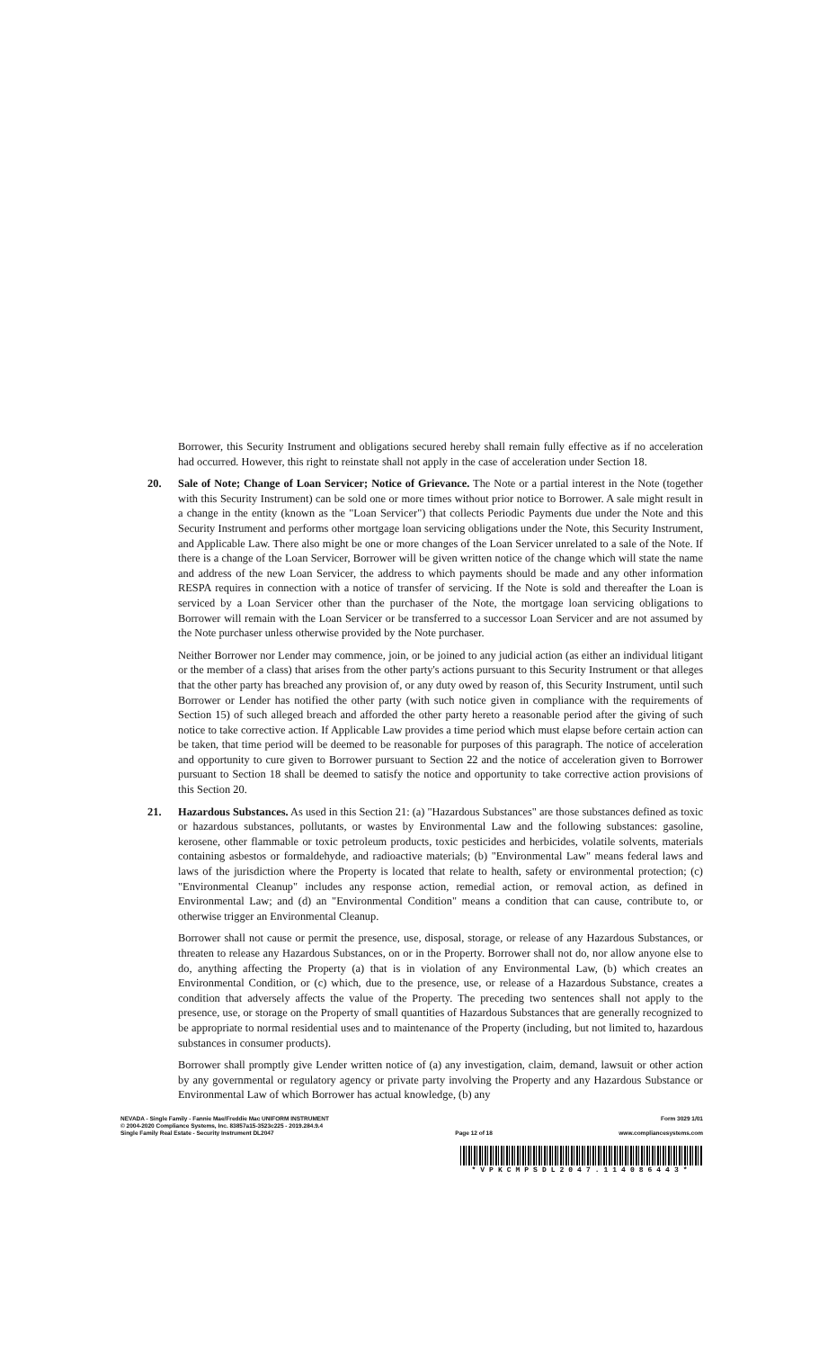Borrower, this Security Instrument and obligations secured hereby shall remain fully effective as if no acceleration had occurred. However, this right to reinstate shall not apply in the case of acceleration under Section 18.
20. Sale of Note; Change of Loan Servicer; Notice of Grievance. The Note or a partial interest in the Note (together with this Security Instrument) can be sold one or more times without prior notice to Borrower. A sale might result in a change in the entity (known as the "Loan Servicer") that collects Periodic Payments due under the Note and this Security Instrument and performs other mortgage loan servicing obligations under the Note, this Security Instrument, and Applicable Law. There also might be one or more changes of the Loan Servicer unrelated to a sale of the Note. If there is a change of the Loan Servicer, Borrower will be given written notice of the change which will state the name and address of the new Loan Servicer, the address to which payments should be made and any other information RESPA requires in connection with a notice of transfer of servicing. If the Note is sold and thereafter the Loan is serviced by a Loan Servicer other than the purchaser of the Note, the mortgage loan servicing obligations to Borrower will remain with the Loan Servicer or be transferred to a successor Loan Servicer and are not assumed by the Note purchaser unless otherwise provided by the Note purchaser.
Neither Borrower nor Lender may commence, join, or be joined to any judicial action (as either an individual litigant or the member of a class) that arises from the other party's actions pursuant to this Security Instrument or that alleges that the other party has breached any provision of, or any duty owed by reason of, this Security Instrument, until such Borrower or Lender has notified the other party (with such notice given in compliance with the requirements of Section 15) of such alleged breach and afforded the other party hereto a reasonable period after the giving of such notice to take corrective action. If Applicable Law provides a time period which must elapse before certain action can be taken, that time period will be deemed to be reasonable for purposes of this paragraph. The notice of acceleration and opportunity to cure given to Borrower pursuant to Section 22 and the notice of acceleration given to Borrower pursuant to Section 18 shall be deemed to satisfy the notice and opportunity to take corrective action provisions of this Section 20.
21. Hazardous Substances. As used in this Section 21: (a) "Hazardous Substances" are those substances defined as toxic or hazardous substances, pollutants, or wastes by Environmental Law and the following substances: gasoline, kerosene, other flammable or toxic petroleum products, toxic pesticides and herbicides, volatile solvents, materials containing asbestos or formaldehyde, and radioactive materials; (b) "Environmental Law" means federal laws and laws of the jurisdiction where the Property is located that relate to health, safety or environmental protection; (c) "Environmental Cleanup" includes any response action, remedial action, or removal action, as defined in Environmental Law; and (d) an "Environmental Condition" means a condition that can cause, contribute to, or otherwise trigger an Environmental Cleanup.
Borrower shall not cause or permit the presence, use, disposal, storage, or release of any Hazardous Substances, or threaten to release any Hazardous Substances, on or in the Property. Borrower shall not do, nor allow anyone else to do, anything affecting the Property (a) that is in violation of any Environmental Law, (b) which creates an Environmental Condition, or (c) which, due to the presence, use, or release of a Hazardous Substance, creates a condition that adversely affects the value of the Property. The preceding two sentences shall not apply to the presence, use, or storage on the Property of small quantities of Hazardous Substances that are generally recognized to be appropriate to normal residential uses and to maintenance of the Property (including, but not limited to, hazardous substances in consumer products).
Borrower shall promptly give Lender written notice of (a) any investigation, claim, demand, lawsuit or other action by any governmental or regulatory agency or private party involving the Property and any Hazardous Substance or Environmental Law of which Borrower has actual knowledge, (b) any
NEVADA - Single Family - Fannie Mae/Freddie Mac UNIFORM INSTRUMENT
© 2004-2020 Compliance Systems, Inc. 83857a15-3523c225 - 2019.284.9.4
Single Family Real Estate - Security Instrument DL2047
Page 12 of 18 Form 3029 1/01
www.compliancesystems.com
*VPKCMPSDL2047.114086443*